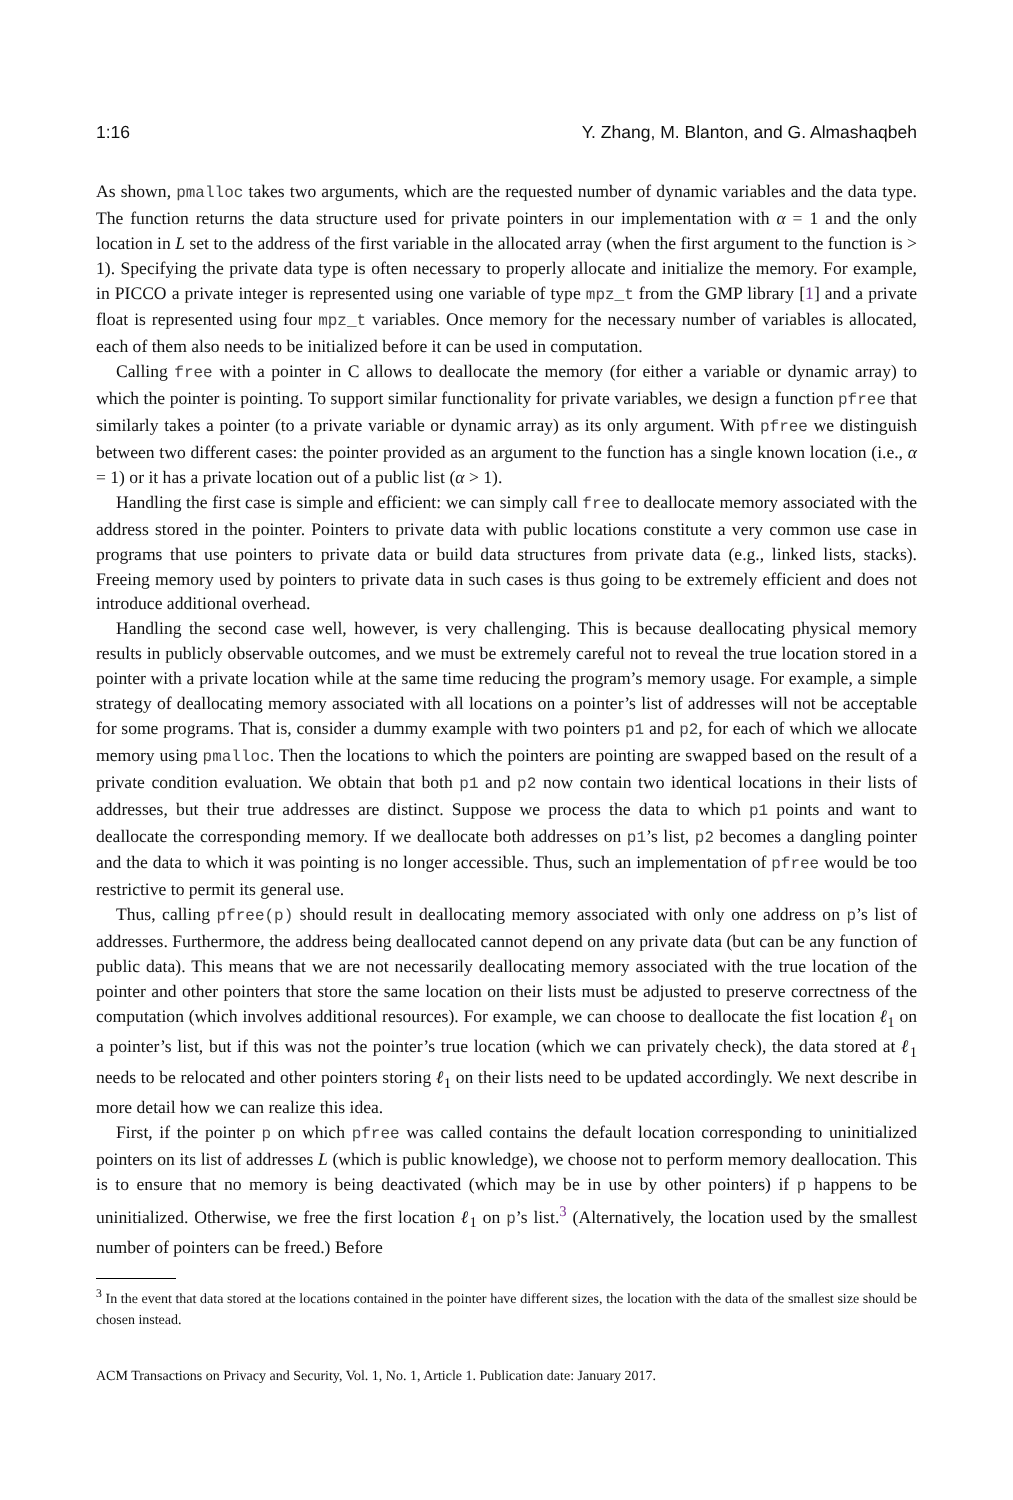1:16 Y. Zhang, M. Blanton, and G. Almashaqbeh
As shown, pmalloc takes two arguments, which are the requested number of dynamic variables and the data type. The function returns the data structure used for private pointers in our implementation with α = 1 and the only location in L set to the address of the first variable in the allocated array (when the first argument to the function is > 1). Specifying the private data type is often necessary to properly allocate and initialize the memory. For example, in PICCO a private integer is represented using one variable of type mpz_t from the GMP library [1] and a private float is represented using four mpz_t variables. Once memory for the necessary number of variables is allocated, each of them also needs to be initialized before it can be used in computation.
Calling free with a pointer in C allows to deallocate the memory (for either a variable or dynamic array) to which the pointer is pointing. To support similar functionality for private variables, we design a function pfree that similarly takes a pointer (to a private variable or dynamic array) as its only argument. With pfree we distinguish between two different cases: the pointer provided as an argument to the function has a single known location (i.e., α = 1) or it has a private location out of a public list (α > 1).
Handling the first case is simple and efficient: we can simply call free to deallocate memory associated with the address stored in the pointer. Pointers to private data with public locations constitute a very common use case in programs that use pointers to private data or build data structures from private data (e.g., linked lists, stacks). Freeing memory used by pointers to private data in such cases is thus going to be extremely efficient and does not introduce additional overhead.
Handling the second case well, however, is very challenging. This is because deallocating physical memory results in publicly observable outcomes, and we must be extremely careful not to reveal the true location stored in a pointer with a private location while at the same time reducing the program’s memory usage. For example, a simple strategy of deallocating memory associated with all locations on a pointer’s list of addresses will not be acceptable for some programs. That is, consider a dummy example with two pointers p1 and p2, for each of which we allocate memory using pmalloc. Then the locations to which the pointers are pointing are swapped based on the result of a private condition evaluation. We obtain that both p1 and p2 now contain two identical locations in their lists of addresses, but their true addresses are distinct. Suppose we process the data to which p1 points and want to deallocate the corresponding memory. If we deallocate both addresses on p1’s list, p2 becomes a dangling pointer and the data to which it was pointing is no longer accessible. Thus, such an implementation of pfree would be too restrictive to permit its general use.
Thus, calling pfree(p) should result in deallocating memory associated with only one address on p’s list of addresses. Furthermore, the address being deallocated cannot depend on any private data (but can be any function of public data). This means that we are not necessarily deallocating memory associated with the true location of the pointer and other pointers that store the same location on their lists must be adjusted to preserve correctness of the computation (which involves additional resources). For example, we can choose to deallocate the fist location ℓ<sub>1</sub> on a pointer’s list, but if this was not the pointer’s true location (which we can privately check), the data stored at ℓ<sub>1</sub> needs to be relocated and other pointers storing ℓ<sub>1</sub> on their lists need to be updated accordingly. We next describe in more detail how we can realize this idea.
First, if the pointer p on which pfree was called contains the default location corresponding to uninitialized pointers on its list of addresses L (which is public knowledge), we choose not to perform memory deallocation. This is to ensure that no memory is being deactivated (which may be in use by other pointers) if p happens to be uninitialized. Otherwise, we free the first location ℓ<sub>1</sub> on p’s list.<sup>3</sup> (Alternatively, the location used by the smallest number of pointers can be freed.) Before
<sup>3</sup> In the event that data stored at the locations contained in the pointer have different sizes, the location with the data of the smallest size should be chosen instead.
ACM Transactions on Privacy and Security, Vol. 1, No. 1, Article 1. Publication date: January 2017.